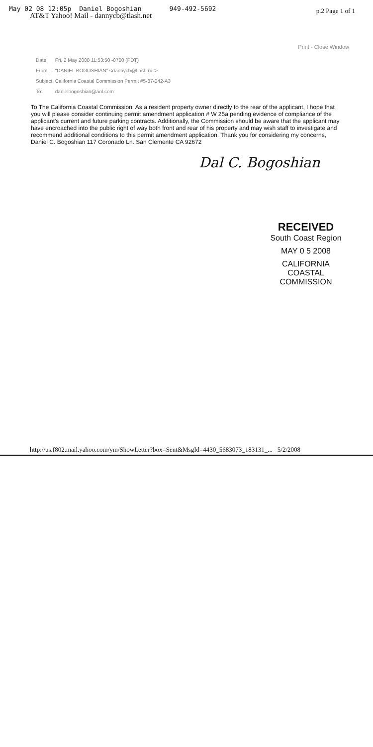May 02 08 12:05p Daniel Bogoshian 949-492-5692
p.2 Page 1 of 1
AT&T Yahoo! Mail - dannycb@tlash.net
Print - Close Window
Date: Fri, 2 May 2008 11:53:50 -0700 (PDT)
From: "DANIEL BOGOSHIAN" <dannycb@flash.net>
Subject: California Coastal Commission Permit #5-87-042-A3
To: danielbogoshian@aol.com
To The California Coastal Commission: As a resident property owner directly to the rear of the applicant, I hope that you will please consider continuing permit amendment application # W 25a pending evidence of compliance of the applicant's current and future parking contracts. Additionally, the Commission should be aware that the applicant may have encroached into the public right of way both front and rear of his property and may wish staff to investigate and recommend additional conditions to this permit amendment application. Thank you for considering my concerns, Daniel C. Bogoshian 117 Coronado Ln. San Clemente CA 92672
Dal C. Bogoshian
RECEIVED
South Coast Region
MAY 0 5 2008
CALIFORNIA
COASTAL COMMISSION
http://us.f802.mail.yahoo.com/ym/ShowLetter?box=Sent&MsgId=4430_5683073_183131_... 5/2/2008